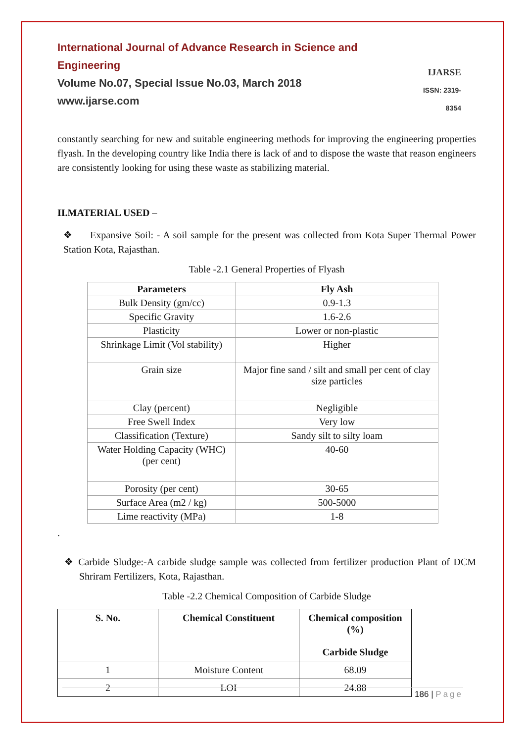International Journal of Advance Research in Science and Engineering
Volume No.07, Special Issue No.03, March 2018
www.ijarse.com
IJARSE
ISSN: 2319-8354
constantly searching for new and suitable engineering methods for improving the engineering properties flyash. In the developing country like India there is lack of and to dispose the waste that reason engineers are consistently looking for using these waste as stabilizing material.
II.MATERIAL USED –
❖ Expansive Soil: - A soil sample for the present was collected from Kota Super Thermal Power Station Kota, Rajasthan.
Table -2.1 General Properties of Flyash
| Parameters | Fly Ash |
| --- | --- |
| Bulk Density (gm/cc) | 0.9-1.3 |
| Specific Gravity | 1.6-2.6 |
| Plasticity | Lower or non-plastic |
| Shrinkage Limit (Vol stability) | Higher |
| Grain size | Major fine sand / silt and small per cent of clay size particles |
| Clay (percent) | Negligible |
| Free Swell Index | Very low |
| Classification (Texture) | Sandy silt to silty loam |
| Water Holding Capacity (WHC) (per cent) | 40-60 |
| Porosity (per cent) | 30-65 |
| Surface Area (m2 / kg) | 500-5000 |
| Lime reactivity (MPa) | 1-8 |
.
❖ Carbide Sludge:-A carbide sludge sample was collected from fertilizer production Plant of DCM Shriram Fertilizers, Kota, Rajasthan.
Table -2.2 Chemical Composition of Carbide Sludge
| S. No. | Chemical Constituent | Chemical composition (%) Carbide Sludge |
| --- | --- | --- |
| 1 | Moisture Content | 68.09 |
| 2 | LOI | 24.88 |
186 | Page